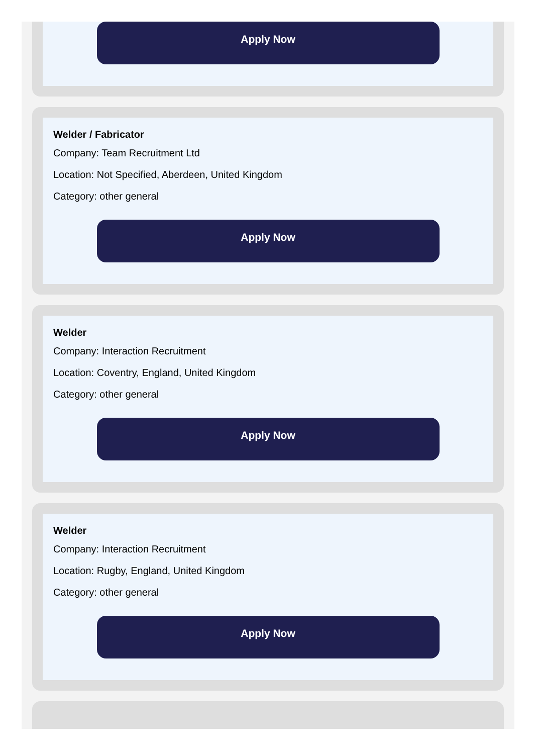Apply Now
Welder / Fabricator
Company: Team Recruitment Ltd
Location: Not Specified, Aberdeen, United Kingdom
Category: other general
Apply Now
Welder
Company: Interaction Recruitment
Location: Coventry, England, United Kingdom
Category: other general
Apply Now
Welder
Company: Interaction Recruitment
Location: Rugby, England, United Kingdom
Category: other general
Apply Now